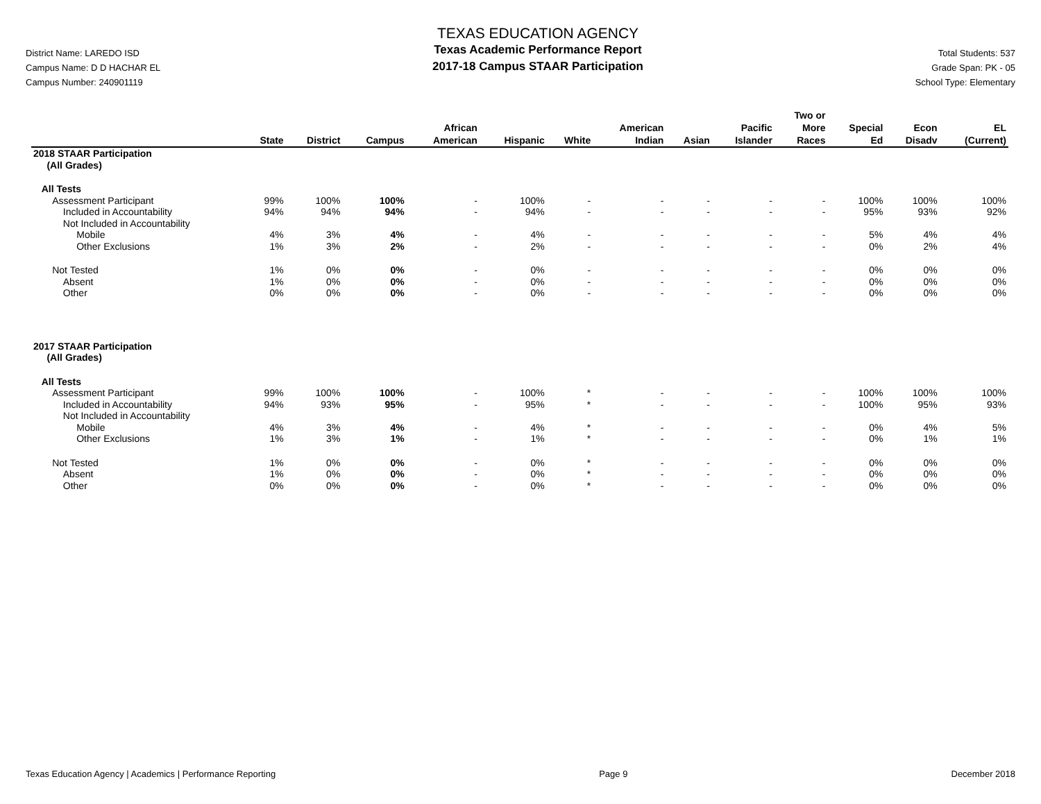District Name: LAREDO ISD
Campus Name: D D HACHAR EL
Campus Number: 240901119
TEXAS EDUCATION AGENCY
Texas Academic Performance Report
2017-18 Campus STAAR Participation
Total Students: 537
Grade Span: PK - 05
School Type: Elementary
| | State | District | Campus | African American | Hispanic | White | American Indian | Asian | Pacific Islander | Two or More Races | Special Ed | Econ Disadv | EL (Current) |
| --- | --- | --- | --- | --- | --- | --- | --- | --- | --- | --- | --- | --- | --- |
| 2018 STAAR Participation (All Grades) | | | | | | | | | | | | | |
| All Tests | | | | | | | | | | | | | |
| Assessment Participant | 99% | 100% | 100% | - | 100% | - | - | - | - | - | 100% | 100% | 100% |
| Included in Accountability | 94% | 94% | 94% | - | 94% | - | - | - | - | - | 95% | 93% | 92% |
| Not Included in Accountability | | | | | | | | | | | | | |
| Mobile | 4% | 3% | 4% | - | 4% | - | - | - | - | - | 5% | 4% | 4% |
| Other Exclusions | 1% | 3% | 2% | - | 2% | - | - | - | - | - | 0% | 2% | 4% |
| Not Tested | 1% | 0% | 0% | - | 0% | - | - | - | - | - | 0% | 0% | 0% |
| Absent | 1% | 0% | 0% | - | 0% | - | - | - | - | - | 0% | 0% | 0% |
| Other | 0% | 0% | 0% | - | 0% | - | - | - | - | - | 0% | 0% | 0% |
| 2017 STAAR Participation (All Grades) | | | | | | | | | | | | | |
| All Tests | | | | | | | | | | | | | |
| Assessment Participant | 99% | 100% | 100% | - | 100% | * | - | - | - | - | 100% | 100% | 100% |
| Included in Accountability | 94% | 93% | 95% | - | 95% | * | - | - | - | - | 100% | 95% | 93% |
| Not Included in Accountability | | | | | | | | | | | | | |
| Mobile | 4% | 3% | 4% | - | 4% | * | - | - | - | - | 0% | 4% | 5% |
| Other Exclusions | 1% | 3% | 1% | - | 1% | * | - | - | - | - | 0% | 1% | 1% |
| Not Tested | 1% | 0% | 0% | - | 0% | * | - | - | - | - | 0% | 0% | 0% |
| Absent | 1% | 0% | 0% | - | 0% | * | - | - | - | - | 0% | 0% | 0% |
| Other | 0% | 0% | 0% | - | 0% | * | - | - | - | - | 0% | 0% | 0% |
Texas Education Agency | Academics | Performance Reporting Page 9 December 2018